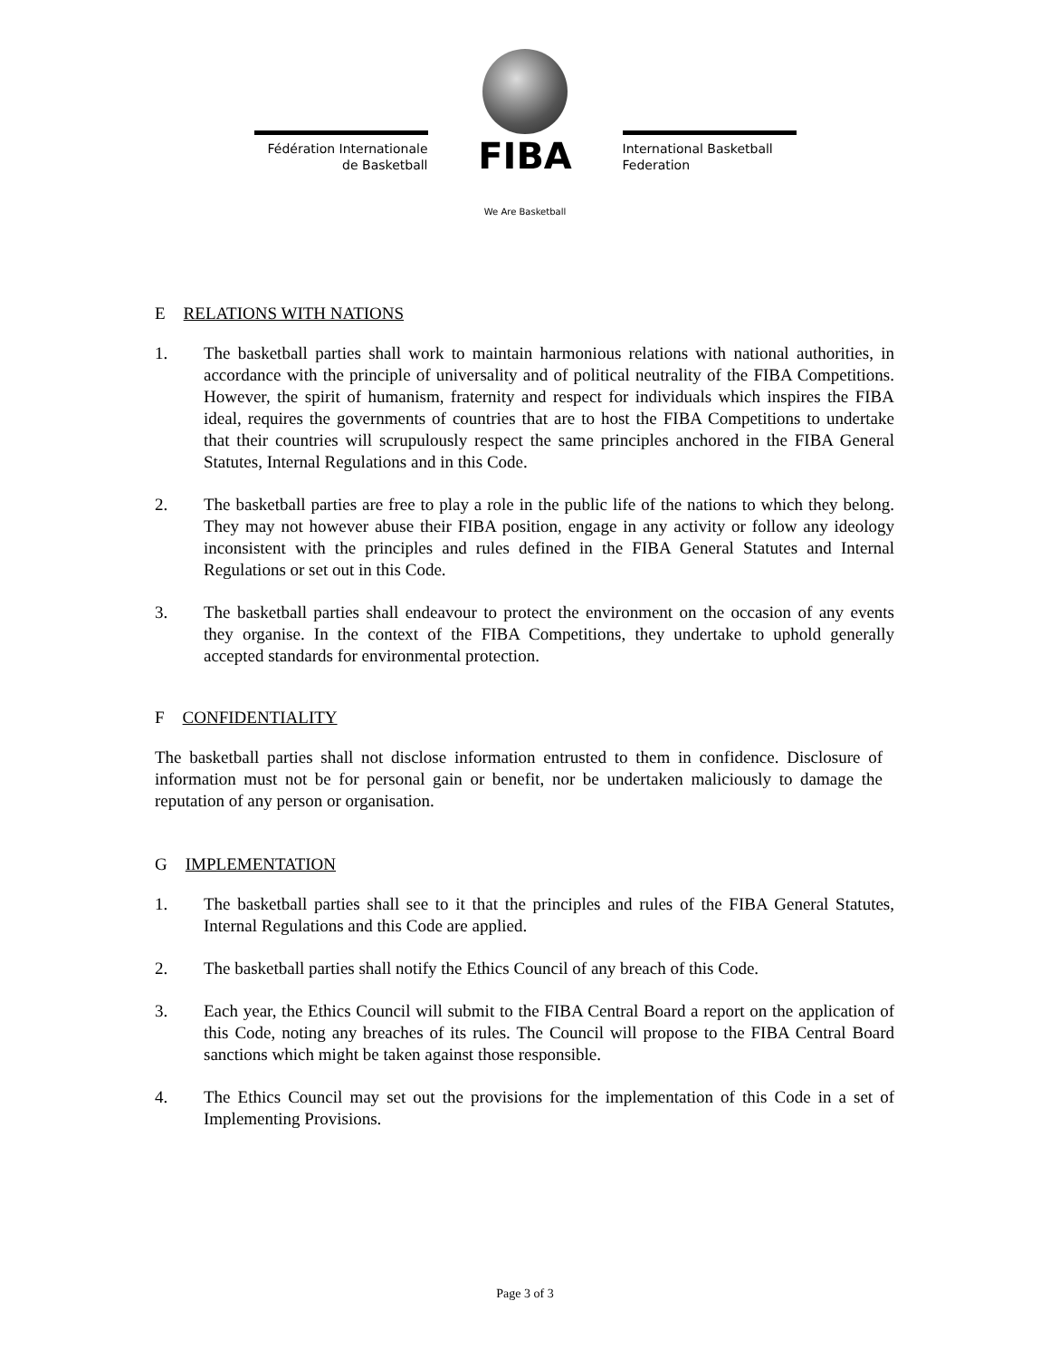Fédération Internationale
de Basketball
FIBA
We Are Basketball
International Basketball
Federation
E RELATIONS WITH NATIONS
1. The basketball parties shall work to maintain harmonious relations with national authorities, in accordance with the principle of universality and of political neutrality of the FIBA Competitions. However, the spirit of humanism, fraternity and respect for individuals which inspires the FIBA ideal, requires the governments of countries that are to host the FIBA Competitions to undertake that their countries will scrupulously respect the same principles anchored in the FIBA General Statutes, Internal Regulations and in this Code.
2. The basketball parties are free to play a role in the public life of the nations to which they belong. They may not however abuse their FIBA position, engage in any activity or follow any ideology inconsistent with the principles and rules defined in the FIBA General Statutes and Internal Regulations or set out in this Code.
3. The basketball parties shall endeavour to protect the environment on the occasion of any events they organise. In the context of the FIBA Competitions, they undertake to uphold generally accepted standards for environmental protection.
F CONFIDENTIALITY
The basketball parties shall not disclose information entrusted to them in confidence. Disclosure of information must not be for personal gain or benefit, nor be undertaken maliciously to damage the reputation of any person or organisation.
G IMPLEMENTATION
1. The basketball parties shall see to it that the principles and rules of the FIBA General Statutes, Internal Regulations and this Code are applied.
2. The basketball parties shall notify the Ethics Council of any breach of this Code.
3. Each year, the Ethics Council will submit to the FIBA Central Board a report on the application of this Code, noting any breaches of its rules. The Council will propose to the FIBA Central Board sanctions which might be taken against those responsible.
4. The Ethics Council may set out the provisions for the implementation of this Code in a set of Implementing Provisions.
Page 3 of 3